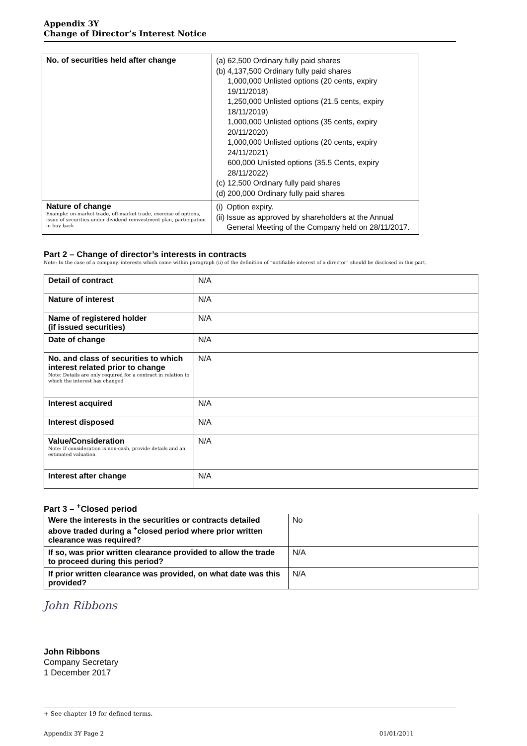Appendix 3Y
Change of Director’s Interest Notice
| No. of securities held after change | / (a) / 62,500 Ordinary fully paid shares / / (b) / 4,137,500 Ordinary fully paid shares 1,000,000 Unlisted options (20 cents, expiry 19/11/2018) 1,250,000 Unlisted options (21.5 cents, expiry 18/11/2019) 1,000,000 Unlisted options (35 cents, expiry 20/11/2020) 1,000,000 Unlisted options (20 cents, expiry 24/11/2021) 600,000 Unlisted options (35.5 Cents, expiry 28/11/2022) / / (c) / 12,500 Ordinary fully paid shares / / (d) / 200,000 Ordinary fully paid shares / |
| Nature of change Example: on-market trade, off-market trade, exercise of options, issue of securities under dividend reinvestment plan, participation in buy-back | / (i) / Option expiry. / / (ii) / Issue as approved by shareholders at the Annual General Meeting of the Company held on 28/11/2017. / |
Part 2 – Change of director’s interests in contracts
Note: In the case of a company, interests which come within paragraph (ii) of the definition of “notifiable interest of a director” should be disclosed in this part.
| Detail of contract | N/A |
| Nature of interest | N/A |
| Name of registered holder (if issued securities) | N/A |
| Date of change | N/A |
| No. and class of securities to which interest related prior to change Note: Details are only required for a contract in relation to which the interest has changed | N/A |
| Interest acquired | N/A |
| Interest disposed | N/A |
| Value/Consideration Note: If consideration is non-cash, provide details and an estimated valuation | N/A |
| Interest after change | N/A |
Part 3 – <sup>+</sup>Closed period
| Were the interests in the securities or contracts detailed above traded during a <sup>+</sup>closed period where prior written clearance was required? | No |
| If so, was prior written clearance provided to allow the trade to proceed during this period? | N/A |
| If prior written clearance was provided, on what date was this provided? | N/A |
John Ribbons
John Ribbons
Company Secretary
1 December 2017
+ See chapter 19 for defined terms.
Appendix 3Y Page 2 01/01/2011